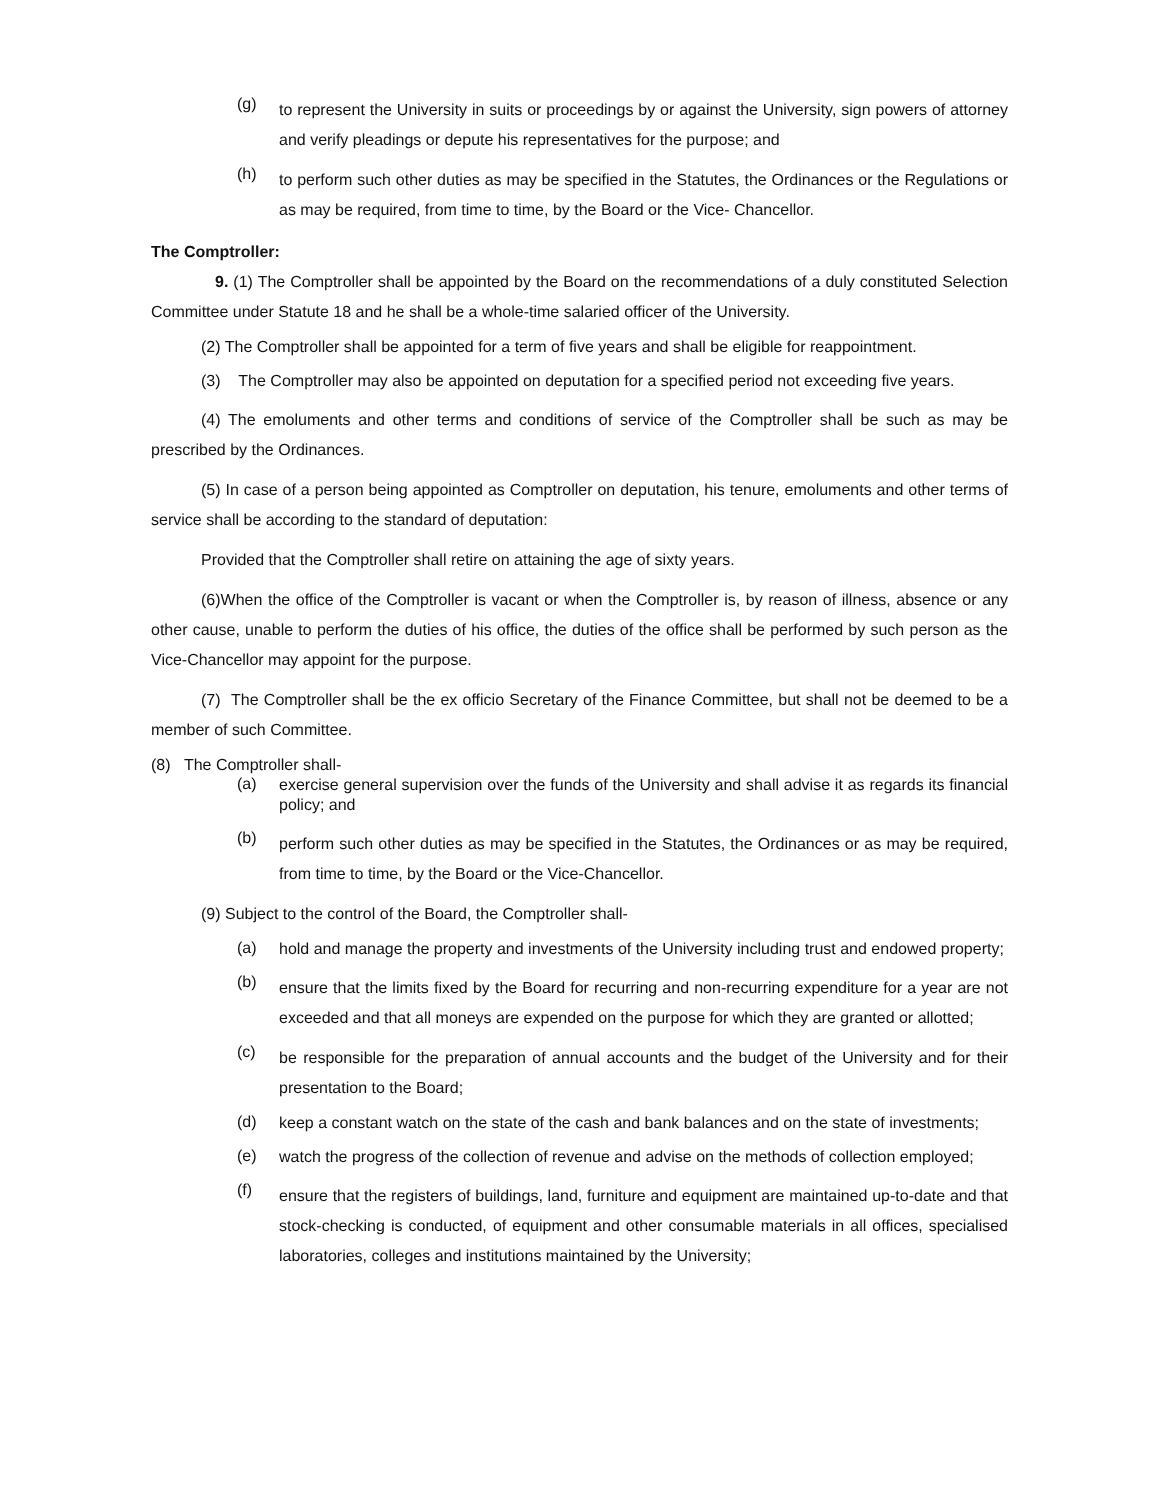(g)
to represent the University in suits or proceedings by or against the University, sign powers of attorney and verify pleadings or depute his representatives for the purpose; and
(h)
to perform such other duties as may be specified in the Statutes, the Ordinances or the Regulations or as may be required, from time to time, by the Board or the Vice- Chancellor.
The Comptroller:
9. (1) The Comptroller shall be appointed by the Board on the recommendations of a duly constituted Selection Committee under Statute 18 and he shall be a whole-time salaried officer of the University.
(2) The Comptroller shall be appointed for a term of five years and shall be eligible for reappointment.
(3) The Comptroller may also be appointed on deputation for a specified period not exceeding five years.
(4) The emoluments and other terms and conditions of service of the Comptroller shall be such as may be prescribed by the Ordinances.
(5) In case of a person being appointed as Comptroller on deputation, his tenure, emoluments and other terms of service shall be according to the standard of deputation:
Provided that the Comptroller shall retire on attaining the age of sixty years.
(6)When the office of the Comptroller is vacant or when the Comptroller is, by reason of illness, absence or any other cause, unable to perform the duties of his office, the duties of the office shall be performed by such person as the Vice-Chancellor may appoint for the purpose.
(7) The Comptroller shall be the ex officio Secretary of the Finance Committee, but shall not be deemed to be a member of such Committee.
(8) The Comptroller shall-
(a)
exercise general supervision over the funds of the University and shall advise it as regards its financial policy; and
(b)
perform such other duties as may be specified in the Statutes, the Ordinances or as may be required, from time to time, by the Board or the Vice-Chancellor.
(9) Subject to the control of the Board, the Comptroller shall-
(a)
hold and manage the property and investments of the University including trust and endowed property;
(b)
ensure that the limits fixed by the Board for recurring and non-recurring expenditure for a year are not exceeded and that all moneys are expended on the purpose for which they are granted or allotted;
(c)
be responsible for the preparation of annual accounts and the budget of the University and for their presentation to the Board;
(d)
keep a constant watch on the state of the cash and bank balances and on the state of investments;
(e)
watch the progress of the collection of revenue and advise on the methods of collection employed;
(f)
ensure that the registers of buildings, land, furniture and equipment are maintained up-to-date and that stock-checking is conducted, of equipment and other consumable materials in all offices, specialised laboratories, colleges and institutions maintained by the University;